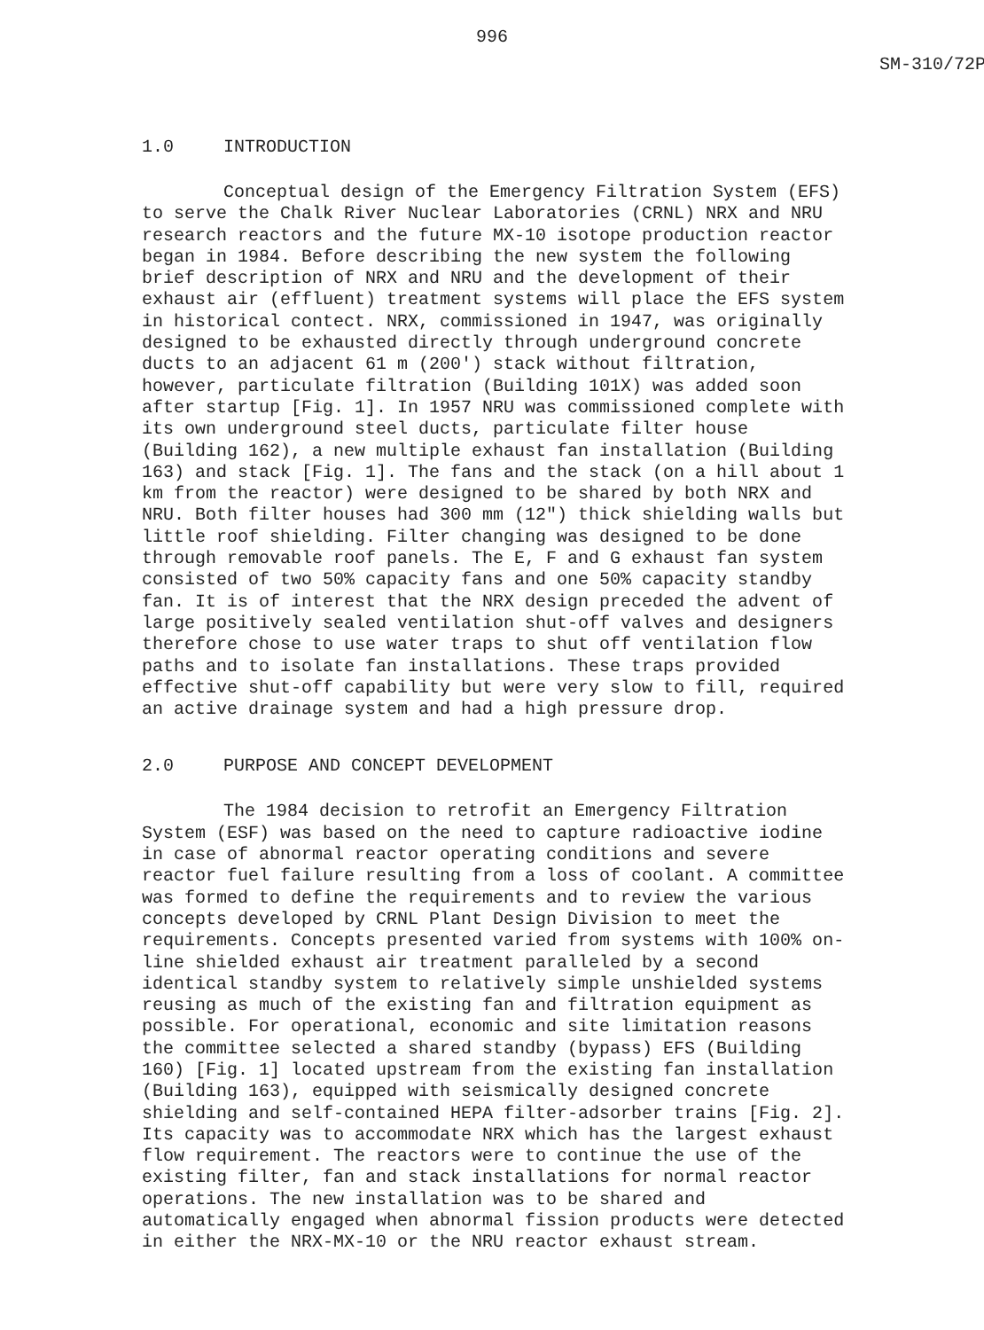996
SM-310/72P
1.0 INTRODUCTION
Conceptual design of the Emergency Filtration System (EFS) to serve the Chalk River Nuclear Laboratories (CRNL) NRX and NRU research reactors and the future MX-10 isotope production reactor began in 1984. Before describing the new system the following brief description of NRX and NRU and the development of their exhaust air (effluent) treatment systems will place the EFS system in historical contect. NRX, commissioned in 1947, was originally designed to be exhausted directly through underground concrete ducts to an adjacent 61 m (200') stack without filtration, however, particulate filtration (Building 101X) was added soon after startup [Fig. 1]. In 1957 NRU was commissioned complete with its own underground steel ducts, particulate filter house (Building 162), a new multiple exhaust fan installation (Building 163) and stack [Fig. 1]. The fans and the stack (on a hill about 1 km from the reactor) were designed to be shared by both NRX and NRU. Both filter houses had 300 mm (12") thick shielding walls but little roof shielding. Filter changing was designed to be done through removable roof panels. The E, F and G exhaust fan system consisted of two 50% capacity fans and one 50% capacity standby fan. It is of interest that the NRX design preceded the advent of large positively sealed ventilation shut-off valves and designers therefore chose to use water traps to shut off ventilation flow paths and to isolate fan installations. These traps provided effective shut-off capability but were very slow to fill, required an active drainage system and had a high pressure drop.
2.0 PURPOSE AND CONCEPT DEVELOPMENT
The 1984 decision to retrofit an Emergency Filtration System (ESF) was based on the need to capture radioactive iodine in case of abnormal reactor operating conditions and severe reactor fuel failure resulting from a loss of coolant. A committee was formed to define the requirements and to review the various concepts developed by CRNL Plant Design Division to meet the requirements. Concepts presented varied from systems with 100% on-line shielded exhaust air treatment paralleled by a second identical standby system to relatively simple unshielded systems reusing as much of the existing fan and filtration equipment as possible. For operational, economic and site limitation reasons the committee selected a shared standby (bypass) EFS (Building 160) [Fig. 1] located upstream from the existing fan installation (Building 163), equipped with seismically designed concrete shielding and self-contained HEPA filter-adsorber trains [Fig. 2]. Its capacity was to accommodate NRX which has the largest exhaust flow requirement. The reactors were to continue the use of the existing filter, fan and stack installations for normal reactor operations. The new installation was to be shared and automatically engaged when abnormal fission products were detected in either the NRX-MX-10 or the NRU reactor exhaust stream.